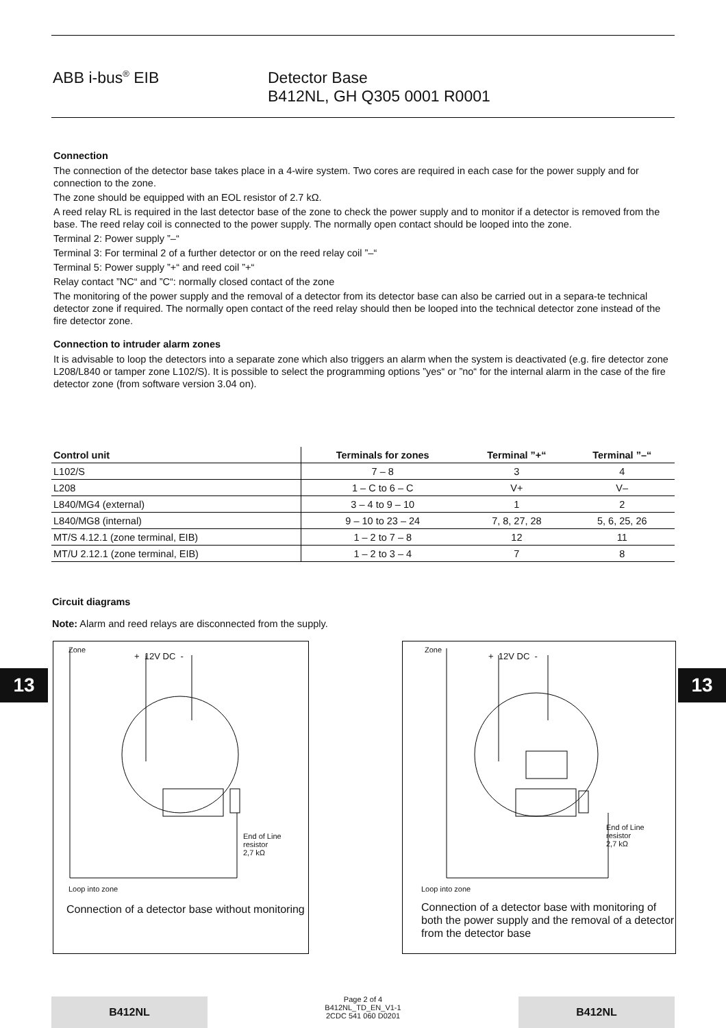ABB i-bus<sup>®</sup> EIB Detector Base
B412NL, GH Q305 0001 R0001
Connection
The connection of the detector base takes place in a 4-wire system. Two cores are required in each case for the power supply and for connection to the zone.
The zone should be equipped with an EOL resistor of 2.7 kΩ.
A reed relay RL is required in the last detector base of the zone to check the power supply and to monitor if a detector is removed from the base. The reed relay coil is connected to the power supply. The normally open contact should be looped into the zone.
Terminal 2: Power supply ”–“
Terminal 3: For terminal 2 of a further detector or on the reed relay coil ”–“
Terminal 5: Power supply ”+“ and reed coil ”+“
Relay contact ”NC“ and ”C“: normally closed contact of the zone
The monitoring of the power supply and the removal of a detector from its detector base can also be carried out in a separa-te technical detector zone if required. The normally open contact of the reed relay should then be looped into the technical detector zone instead of the fire detector zone.
Connection to intruder alarm zones
It is advisable to loop the detectors into a separate zone which also triggers an alarm when the system is deactivated (e.g. fire detector zone L208/L840 or tamper zone L102/S). It is possible to select the programming options ”yes“ or ”no“ for the internal alarm in the case of the fire detector zone (from software version 3.04 on).
| Control unit | Terminals for zones | Terminal ”+“ | Terminal ”–“ |
| --- | --- | --- | --- |
| L102/S | 7 – 8 | 3 | 4 |
| L208 | 1 – C to 6 – C | V+ | V– |
| L840/MG4 (external) | 3 – 4 to 9 – 10 | 1 | 2 |
| L840/MG8 (internal) | 9 – 10 to 23 – 24 | 7, 8, 27, 28 | 5, 6, 25, 26 |
| MT/S 4.12.1 (zone terminal, EIB) | 1 – 2 to 7 – 8 | 12 | 11 |
| MT/U 2.12.1 (zone terminal, EIB) | 1 – 2 to 3 – 4 | 7 | 8 |
Circuit diagrams
Note: Alarm and reed relays are disconnected from the supply.
13 13
Zone
+ 12V DC -
End of Line
resistor
2,7 kΩ
Loop into zone
Connection of a detector base without monitoring
Zone
+ 12V DC -
End of Line
resistor
2,7 kΩ
Loop into zone
Connection of a detector base with monitoring of both the power supply and the removal of a detector from the detector base
B412NL
Page 2 of 4
B412NL_TD_EN_V1-1
2CDC 541 060 D0201
B412NL